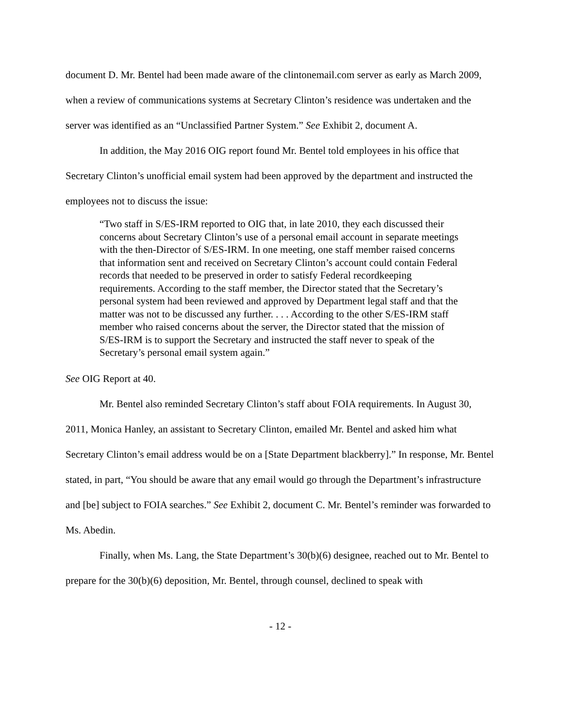document D. Mr. Bentel had been made aware of the clintonemail.com server as early as March 2009, when a review of communications systems at Secretary Clinton’s residence was undertaken and the server was identified as an “Unclassified Partner System.” See Exhibit 2, document A.
In addition, the May 2016 OIG report found Mr. Bentel told employees in his office that Secretary Clinton’s unofficial email system had been approved by the department and instructed the employees not to discuss the issue:
“Two staff in S/ES-IRM reported to OIG that, in late 2010, they each discussed their concerns about Secretary Clinton’s use of a personal email account in separate meetings with the then-Director of S/ES-IRM. In one meeting, one staff member raised concerns that information sent and received on Secretary Clinton’s account could contain Federal records that needed to be preserved in order to satisfy Federal recordkeeping requirements. According to the staff member, the Director stated that the Secretary’s personal system had been reviewed and approved by Department legal staff and that the matter was not to be discussed any further. . . . According to the other S/ES-IRM staff member who raised concerns about the server, the Director stated that the mission of S/ES-IRM is to support the Secretary and instructed the staff never to speak of the Secretary’s personal email system again.”
See OIG Report at 40.
Mr. Bentel also reminded Secretary Clinton’s staff about FOIA requirements. In August 30, 2011, Monica Hanley, an assistant to Secretary Clinton, emailed Mr. Bentel and asked him what Secretary Clinton’s email address would be on a [State Department blackberry].” In response, Mr. Bentel stated, in part, “You should be aware that any email would go through the Department’s infrastructure and [be] subject to FOIA searches.” See Exhibit 2, document C. Mr. Bentel’s reminder was forwarded to Ms. Abedin.
Finally, when Ms. Lang, the State Department’s 30(b)(6) designee, reached out to Mr. Bentel to prepare for the 30(b)(6) deposition, Mr. Bentel, through counsel, declined to speak with
- 12 -